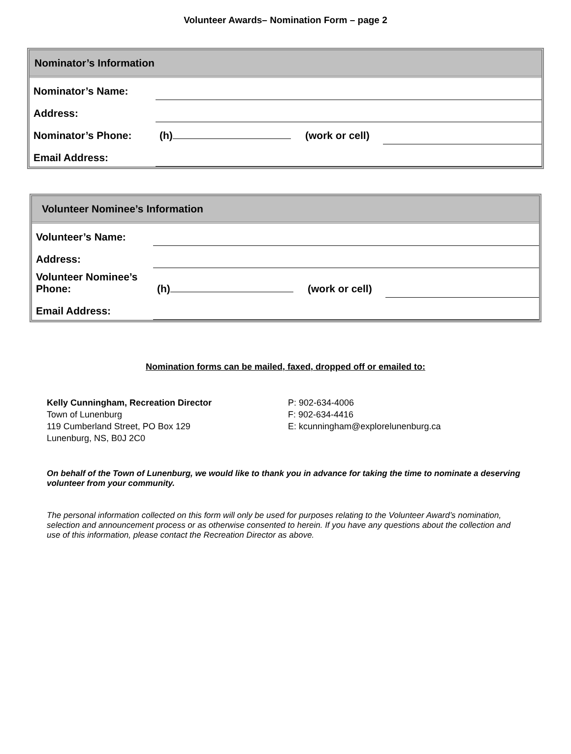Volunteer Awards– Nomination Form – page 2
| Nominator’s Information | | | |
| --- | --- | --- | --- |
| Nominator’s Name: | | | |
| Address: | | | |
| Nominator’s Phone: | (h) | (work or cell) | |
| Email Address: | | | |
| Volunteer Nominee’s Information | | | |
| --- | --- | --- | --- |
| Volunteer’s Name: | | | |
| Address: | | | |
| Volunteer Nominee’s Phone: | (h) | (work or cell) | |
| Email Address: | | | |
Nomination forms can be mailed, faxed, dropped off or emailed to:
Kelly Cunningham, Recreation Director
Town of Lunenburg
119 Cumberland Street, PO Box 129
Lunenburg, NS, B0J 2C0
P: 902-634-4006
F: 902-634-4416
E: kcunningham@explorelunenburg.ca
On behalf of the Town of Lunenburg, we would like to thank you in advance for taking the time to nominate a deserving volunteer from your community.
The personal information collected on this form will only be used for purposes relating to the Volunteer Award’s nomination, selection and announcement process or as otherwise consented to herein. If you have any questions about the collection and use of this information, please contact the Recreation Director as above.